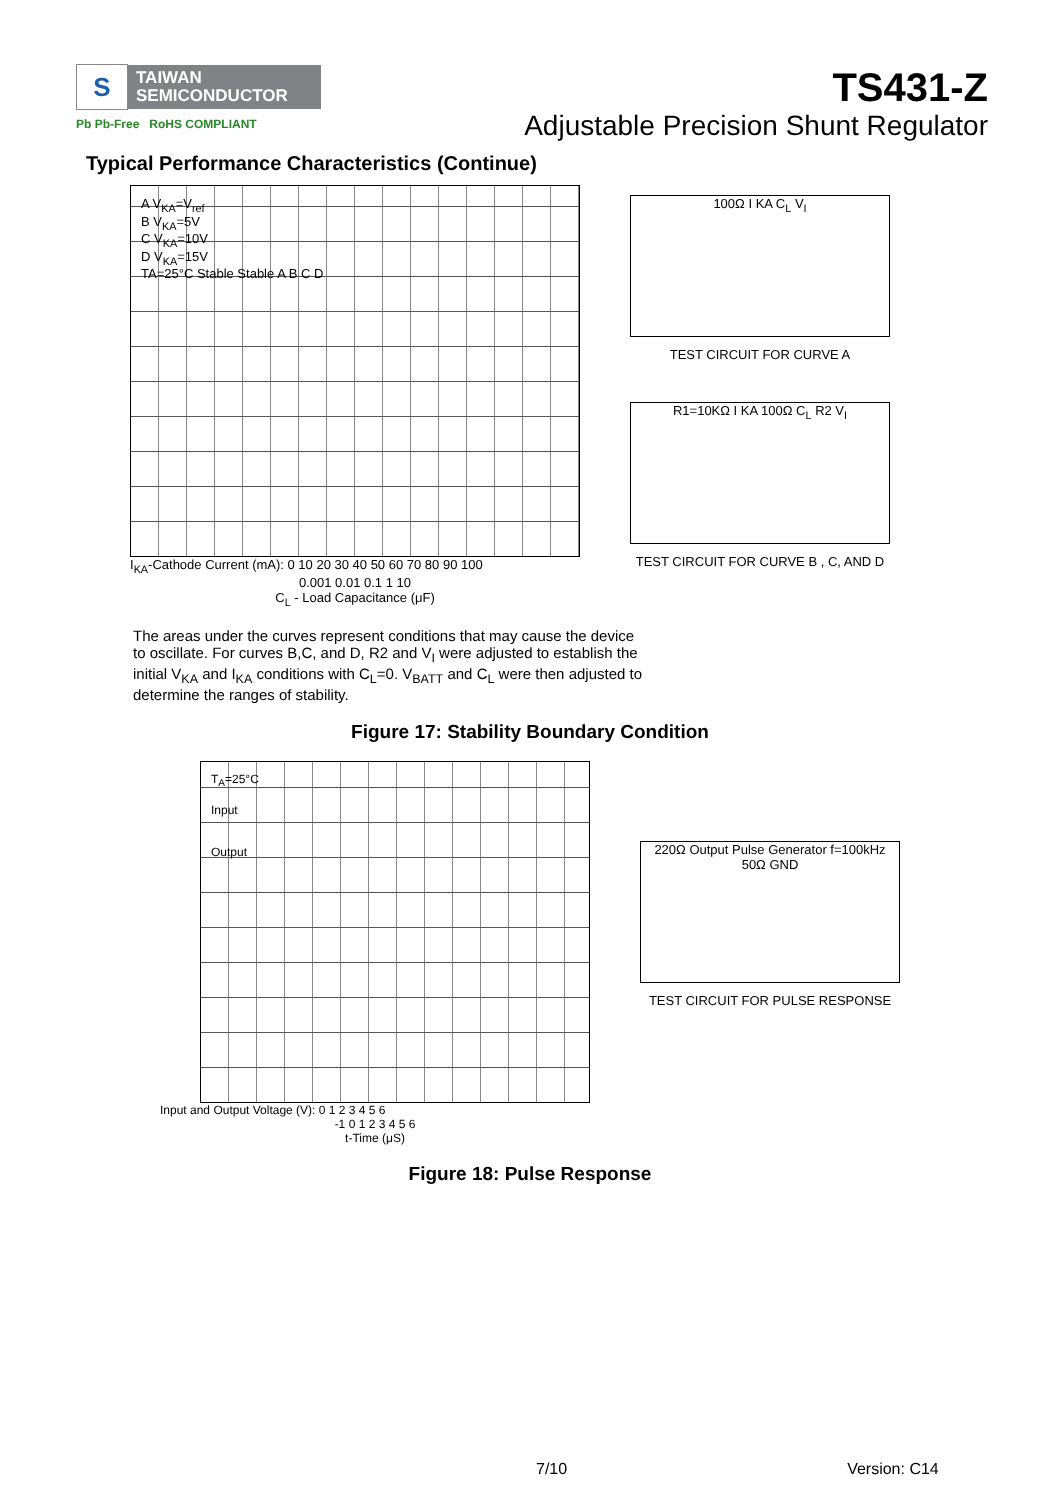S TAIWAN
SEMICONDUCTOR
Pb Pb-Free RoHS COMPLIANT
TS431-Z
Adjustable Precision Shunt Regulator
Typical Performance Characteristics (Continue)
A V<sub>KA</sub>=V<sub>ref</sub>
B V<sub>KA</sub>=5V
C V<sub>KA</sub>=10V
D V<sub>KA</sub>=15V
TA=25°C Stable Stable A B C D
I<sub>KA</sub>-Cathode Current (mA): 0 10 20 30 40 50 60 70 80 90 100
0.001 0.01 0.1 1 10
C<sub>L</sub> - Load Capacitance (μF)
100Ω I KA C<sub>L</sub> V<sub>I</sub>
TEST CIRCUIT FOR CURVE A
R1=10KΩ I KA 100Ω C<sub>L</sub> R2 V<sub>I</sub>
TEST CIRCUIT FOR CURVE B , C, AND D
The areas under the curves represent conditions that may cause the device to oscillate. For curves B,C, and D, R2 and V<sub>I</sub> were adjusted to establish the initial V<sub>KA</sub> and I<sub>KA</sub> conditions with C<sub>L</sub>=0. V<sub>BATT</sub> and C<sub>L</sub> were then adjusted to determine the ranges of stability.
Figure 17: Stability Boundary Condition
T<sub>A</sub>=25°C
Input
Output
Input and Output Voltage (V): 0 1 2 3 4 5 6
-1 0 1 2 3 4 5 6
t-Time (μS)
220Ω Output Pulse Generator f=100kHz 50Ω GND
TEST CIRCUIT FOR PULSE RESPONSE
Figure 18: Pulse Response
7/10 Version: C14